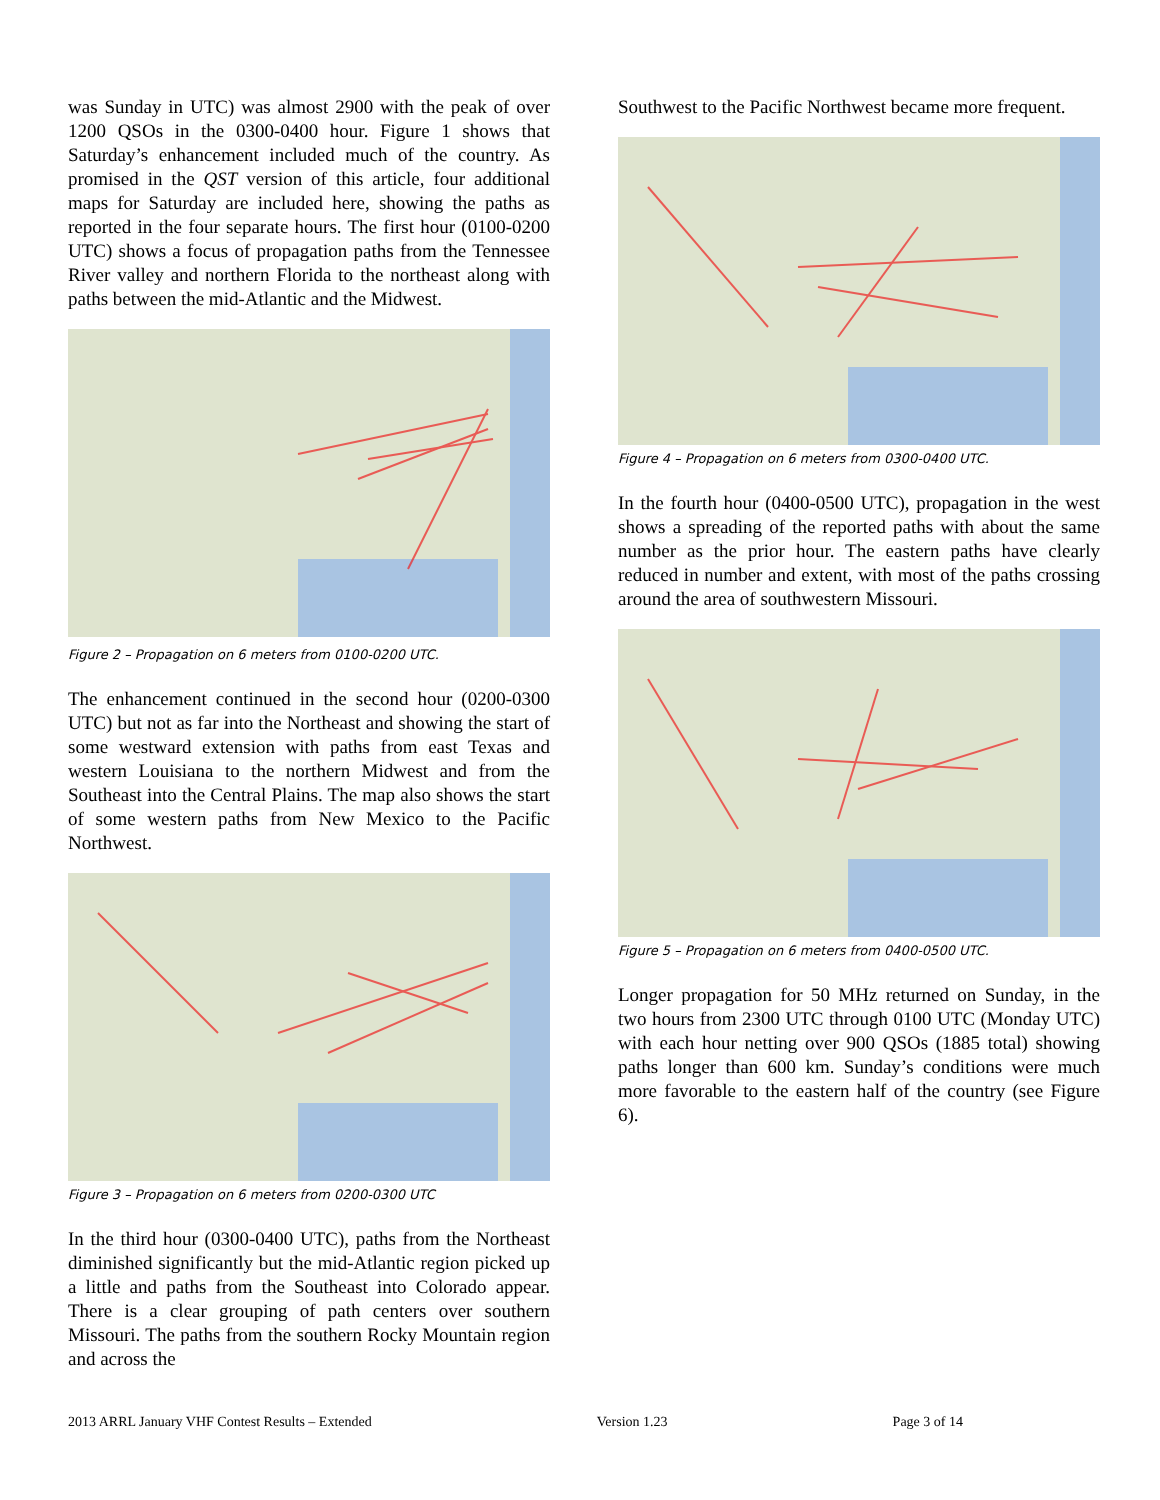was Sunday in UTC) was almost 2900 with the peak of over 1200 QSOs in the 0300-0400 hour. Figure 1 shows that Saturday’s enhancement included much of the country. As promised in the QST version of this article, four additional maps for Saturday are included here, showing the paths as reported in the four separate hours. The first hour (0100-0200 UTC) shows a focus of propagation paths from the Tennessee River valley and northern Florida to the northeast along with paths between the mid-Atlantic and the Midwest.
Figure 2 – Propagation on 6 meters from 0100-0200 UTC.
The enhancement continued in the second hour (0200-0300 UTC) but not as far into the Northeast and showing the start of some westward extension with paths from east Texas and western Louisiana to the northern Midwest and from the Southeast into the Central Plains. The map also shows the start of some western paths from New Mexico to the Pacific Northwest.
Figure 3 – Propagation on 6 meters from 0200-0300 UTC
In the third hour (0300-0400 UTC), paths from the Northeast diminished significantly but the mid-Atlantic region picked up a little and paths from the Southeast into Colorado appear. There is a clear grouping of path centers over southern Missouri. The paths from the southern Rocky Mountain region and across the
Southwest to the Pacific Northwest became more frequent.
Figure 4 – Propagation on 6 meters from 0300-0400 UTC.
In the fourth hour (0400-0500 UTC), propagation in the west shows a spreading of the reported paths with about the same number as the prior hour. The eastern paths have clearly reduced in number and extent, with most of the paths crossing around the area of southwestern Missouri.
Figure 5 – Propagation on 6 meters from 0400-0500 UTC.
Longer propagation for 50 MHz returned on Sunday, in the two hours from 2300 UTC through 0100 UTC (Monday UTC) with each hour netting over 900 QSOs (1885 total) showing paths longer than 600 km. Sunday’s conditions were much more favorable to the eastern half of the country (see Figure 6).
2013 ARRL January VHF Contest Results – Extended Version 1.23 Page 3 of 14